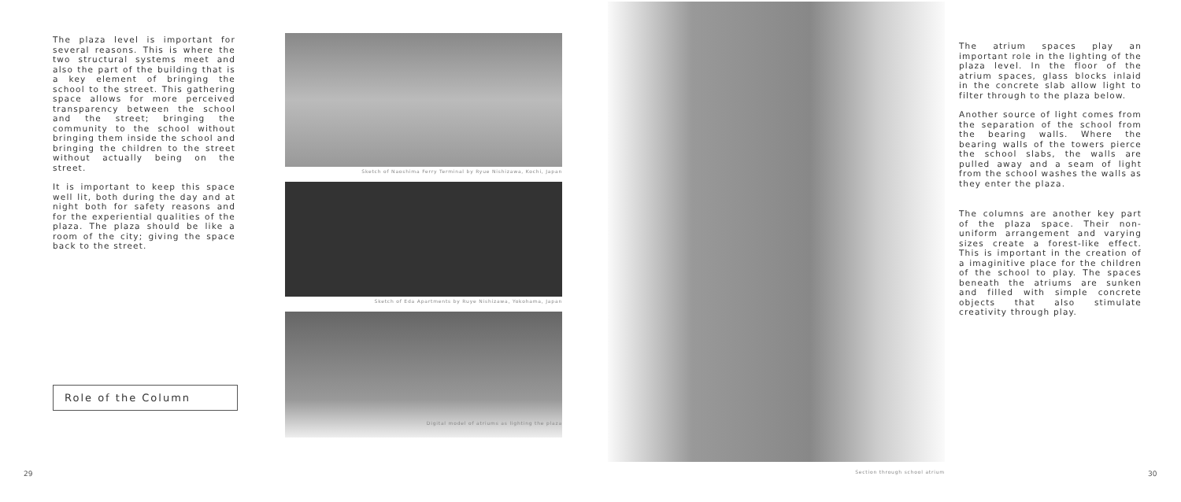The plaza level is important for several reasons. This is where the two structural systems meet and also the part of the building that is a key element of bringing the school to the street. This gathering space allows for more perceived transparency between the school and the street; bringing the community to the school without bringing them inside the school and bringing the children to the street without actually being on the street.
It is important to keep this space well lit, both during the day and at night both for safety reasons and for the experiential qualities of the plaza. The plaza should be like a room of the city; giving the space back to the street.
Role of the Column
Sketch of Naoshima Ferry Terminal by Ryue Nishizawa, Kochi, Japan
Sketch of Eda Apartments by Ruye Nishizawa, Yokohama, Japan
Digital model of atriums as lighting the plaza
Section through school atrium
The atrium spaces play an important role in the lighting of the plaza level. In the floor of the atrium spaces, glass blocks inlaid in the concrete slab allow light to filter through to the plaza below.
Another source of light comes from the separation of the school from the bearing walls. Where the bearing walls of the towers pierce the school slabs, the walls are pulled away and a seam of light from the school washes the walls as they enter the plaza.
The columns are another key part of the plaza space. Their non-uniform arrangement and varying sizes create a forest-like effect. This is important in the creation of a imaginitive place for the children of the school to play. The spaces beneath the atriums are sunken and filled with simple concrete objects that also stimulate creativity through play.
29 30